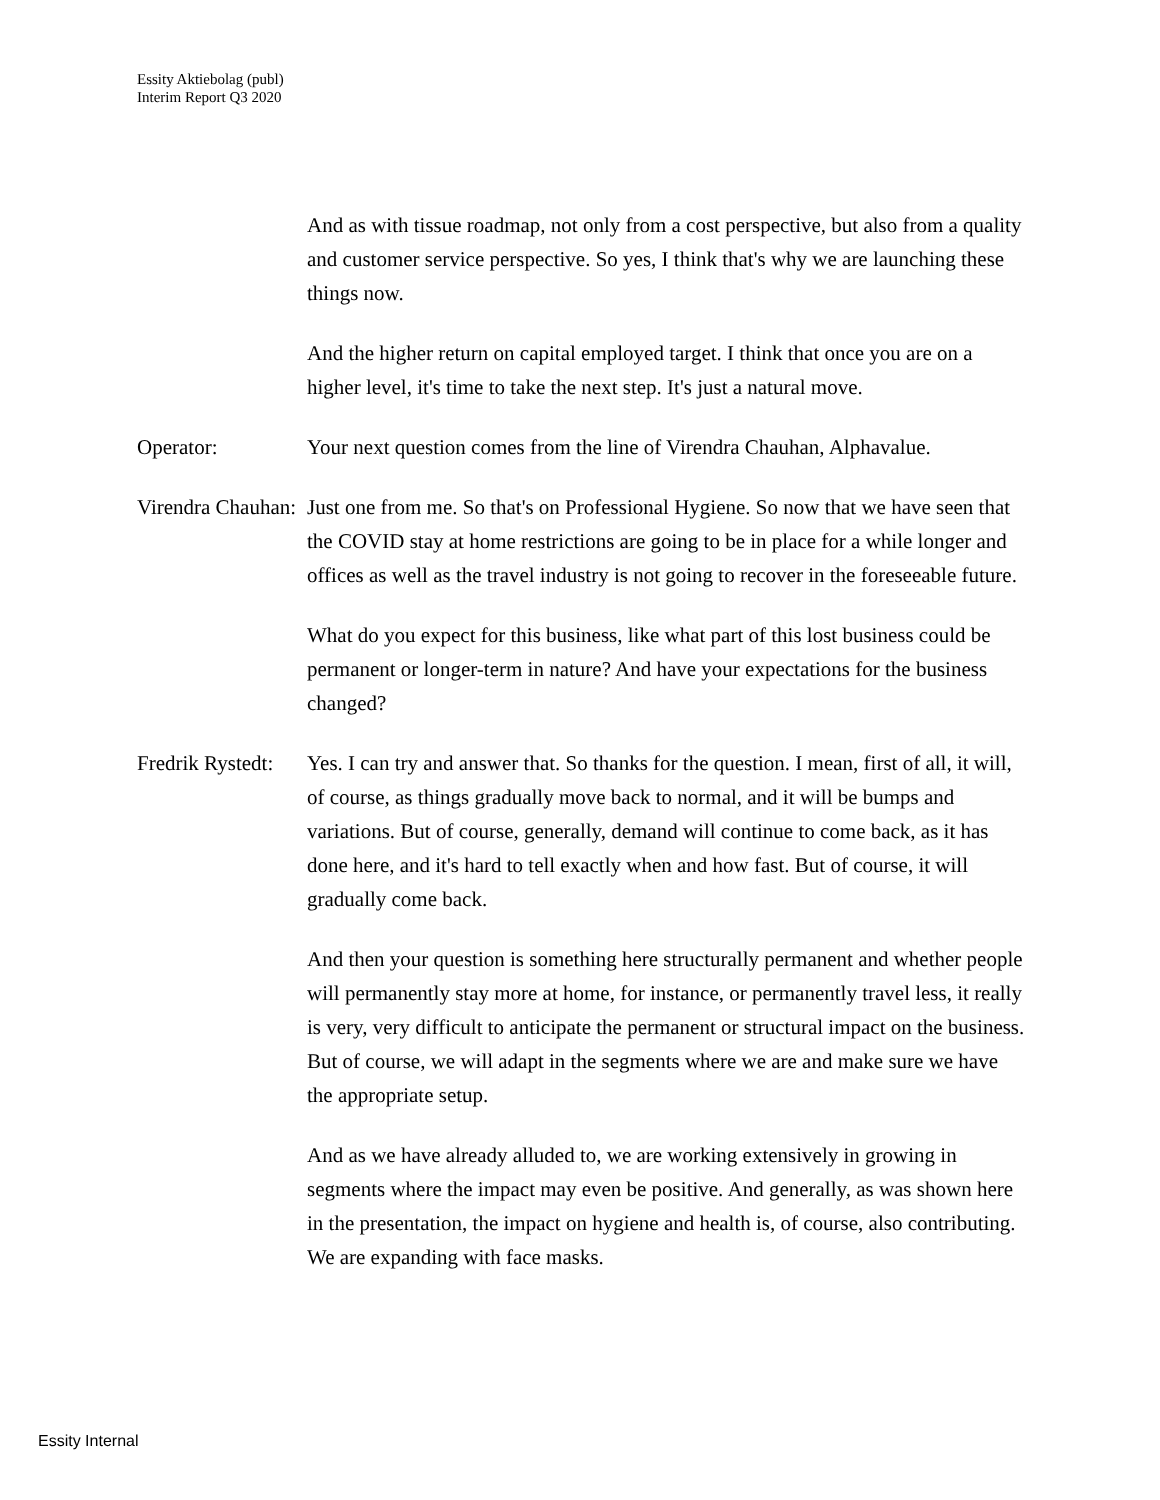Essity Aktiebolag (publ)
Interim Report Q3 2020
And as with tissue roadmap, not only from a cost perspective, but also from a quality and customer service perspective. So yes, I think that's why we are launching these things now.
And the higher return on capital employed target. I think that once you are on a higher level, it's time to take the next step. It's just a natural move.
Operator: Your next question comes from the line of Virendra Chauhan, Alphavalue.
Virendra Chauhan: Just one from me. So that's on Professional Hygiene. So now that we have seen that the COVID stay at home restrictions are going to be in place for a while longer and offices as well as the travel industry is not going to recover in the foreseeable future.
What do you expect for this business, like what part of this lost business could be permanent or longer-term in nature? And have your expectations for the business changed?
Fredrik Rystedt: Yes. I can try and answer that. So thanks for the question. I mean, first of all, it will, of course, as things gradually move back to normal, and it will be bumps and variations. But of course, generally, demand will continue to come back, as it has done here, and it's hard to tell exactly when and how fast. But of course, it will gradually come back.
And then your question is something here structurally permanent and whether people will permanently stay more at home, for instance, or permanently travel less, it really is very, very difficult to anticipate the permanent or structural impact on the business. But of course, we will adapt in the segments where we are and make sure we have the appropriate setup.
And as we have already alluded to, we are working extensively in growing in segments where the impact may even be positive. And generally, as was shown here in the presentation, the impact on hygiene and health is, of course, also contributing. We are expanding with face masks.
Essity Internal